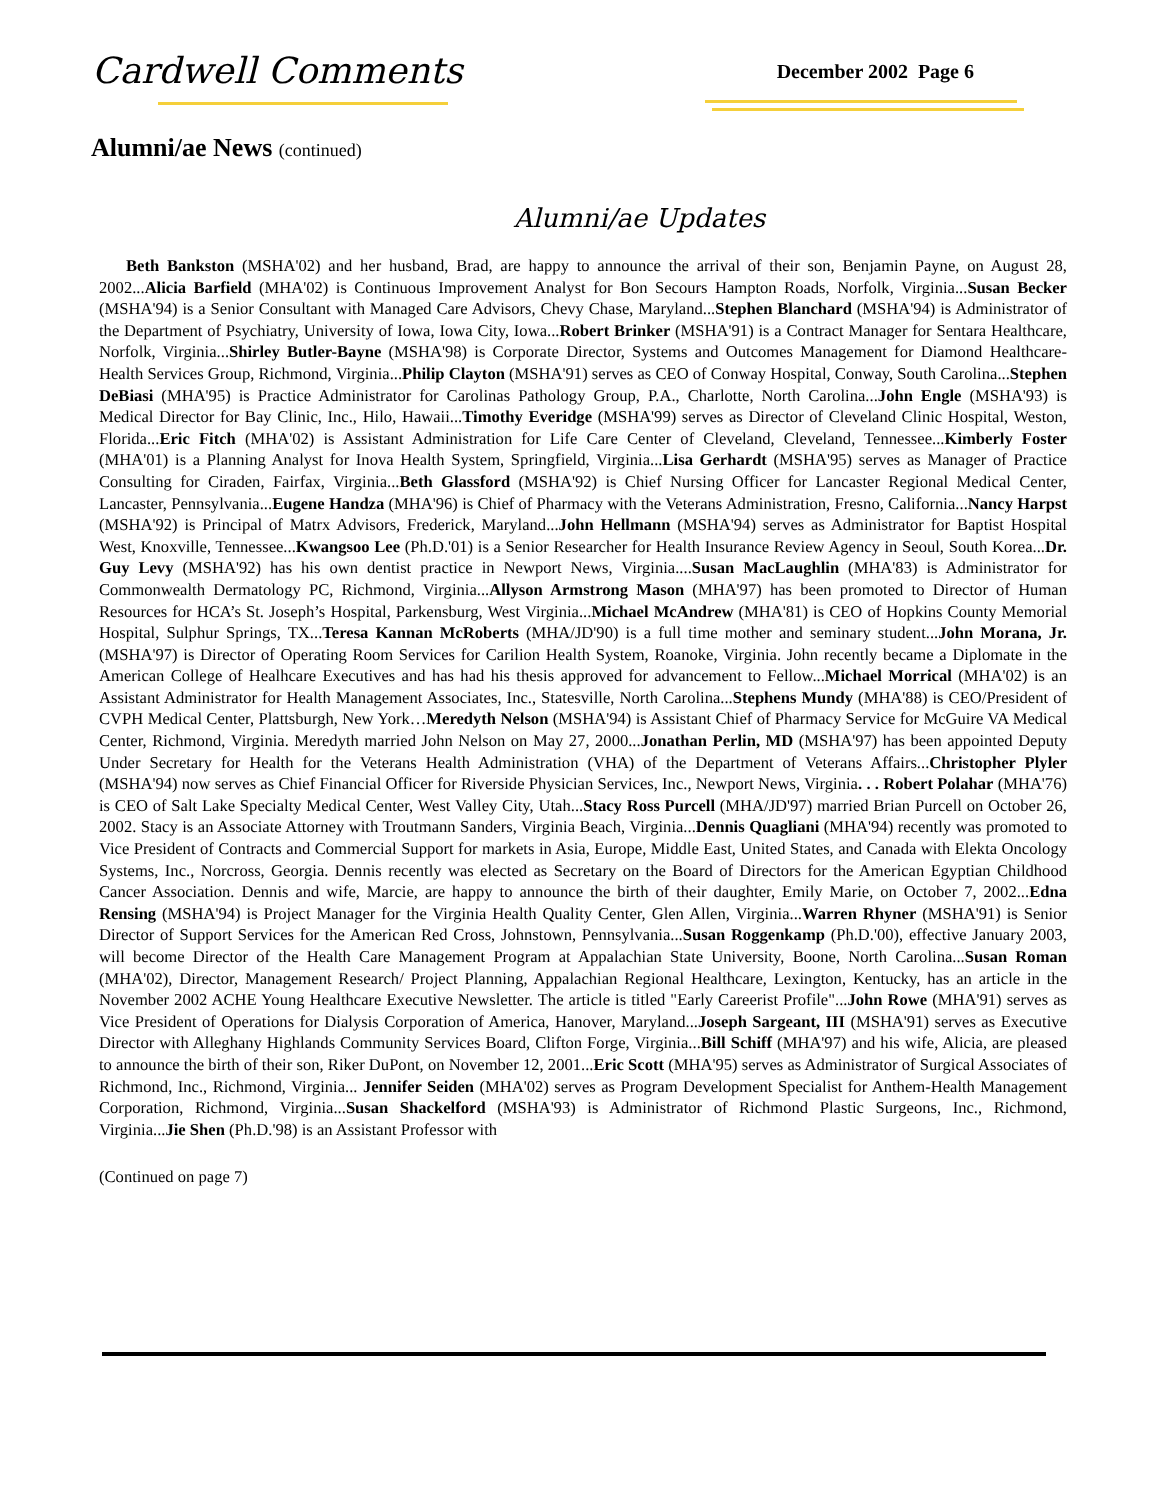Cardwell Comments
December 2002 Page 6
Alumni/ae News (continued)
Alumni/ae Updates
Beth Bankston (MSHA'02) and her husband, Brad, are happy to announce the arrival of their son, Benjamin Payne, on August 28, 2002...Alicia Barfield (MHA'02) is Continuous Improvement Analyst for Bon Secours Hampton Roads, Norfolk, Virginia...Susan Becker (MSHA'94) is a Senior Consultant with Managed Care Advisors, Chevy Chase, Maryland...Stephen Blanchard (MSHA'94) is Administrator of the Department of Psychiatry, University of Iowa, Iowa City, Iowa...Robert Brinker (MSHA'91) is a Contract Manager for Sentara Healthcare, Norfolk, Virginia...Shirley Butler-Bayne (MSHA'98) is Corporate Director, Systems and Outcomes Management for Diamond Healthcare-Health Services Group, Richmond, Virginia...Philip Clayton (MSHA'91) serves as CEO of Conway Hospital, Conway, South Carolina...Stephen DeBiasi (MHA'95) is Practice Administrator for Carolinas Pathology Group, P.A., Charlotte, North Carolina...John Engle (MSHA'93) is Medical Director for Bay Clinic, Inc., Hilo, Hawaii...Timothy Everidge (MSHA'99) serves as Director of Cleveland Clinic Hospital, Weston, Florida...Eric Fitch (MHA'02) is Assistant Administration for Life Care Center of Cleveland, Cleveland, Tennessee...Kimberly Foster (MHA'01) is a Planning Analyst for Inova Health System, Springfield, Virginia...Lisa Gerhardt (MSHA'95) serves as Manager of Practice Consulting for Ciraden, Fairfax, Virginia...Beth Glassford (MSHA'92) is Chief Nursing Officer for Lancaster Regional Medical Center, Lancaster, Pennsylvania...Eugene Handza (MHA'96) is Chief of Pharmacy with the Veterans Administration, Fresno, California...Nancy Harpst (MSHA'92) is Principal of Matrx Advisors, Frederick, Maryland...John Hellmann (MSHA'94) serves as Administrator for Baptist Hospital West, Knoxville, Tennessee...Kwangsoo Lee (Ph.D.'01) is a Senior Researcher for Health Insurance Review Agency in Seoul, South Korea...Dr. Guy Levy (MSHA'92) has his own dentist practice in Newport News, Virginia....Susan MacLaughlin (MHA'83) is Administrator for Commonwealth Dermatology PC, Richmond, Virginia...Allyson Armstrong Mason (MHA'97) has been promoted to Director of Human Resources for HCA’s St. Joseph’s Hospital, Parkensburg, West Virginia...Michael McAndrew (MHA'81) is CEO of Hopkins County Memorial Hospital, Sulphur Springs, TX...Teresa Kannan McRoberts (MHA/JD'90) is a full time mother and seminary student...John Morana, Jr. (MSHA'97) is Director of Operating Room Services for Carilion Health System, Roanoke, Virginia. John recently became a Diplomate in the American College of Healhcare Executives and has had his thesis approved for advancement to Fellow...Michael Morrical (MHA'02) is an Assistant Administrator for Health Management Associates, Inc., Statesville, North Carolina...Stephens Mundy (MHA'88) is CEO/President of CVPH Medical Center, Plattsburgh, New York…Meredyth Nelson (MSHA'94) is Assistant Chief of Pharmacy Service for McGuire VA Medical Center, Richmond, Virginia. Meredyth married John Nelson on May 27, 2000...Jonathan Perlin, MD (MSHA'97) has been appointed Deputy Under Secretary for Health for the Veterans Health Administration (VHA) of the Department of Veterans Affairs...Christopher Plyler (MSHA'94) now serves as Chief Financial Officer for Riverside Physician Services, Inc., Newport News, Virginia. . . Robert Polahar (MHA'76) is CEO of Salt Lake Specialty Medical Center, West Valley City, Utah...Stacy Ross Purcell (MHA/JD'97) married Brian Purcell on October 26, 2002. Stacy is an Associate Attorney with Troutmann Sanders, Virginia Beach, Virginia...Dennis Quagliani (MHA'94) recently was promoted to Vice President of Contracts and Commercial Support for markets in Asia, Europe, Middle East, United States, and Canada with Elekta Oncology Systems, Inc., Norcross, Georgia. Dennis recently was elected as Secretary on the Board of Directors for the American Egyptian Childhood Cancer Association. Dennis and wife, Marcie, are happy to announce the birth of their daughter, Emily Marie, on October 7, 2002...Edna Rensing (MSHA'94) is Project Manager for the Virginia Health Quality Center, Glen Allen, Virginia...Warren Rhyner (MSHA'91) is Senior Director of Support Services for the American Red Cross, Johnstown, Pennsylvania...Susan Roggenkamp (Ph.D.'00), effective January 2003, will become Director of the Health Care Management Program at Appalachian State University, Boone, North Carolina...Susan Roman (MHA'02), Director, Management Research/ Project Planning, Appalachian Regional Healthcare, Lexington, Kentucky, has an article in the November 2002 ACHE Young Healthcare Executive Newsletter. The article is titled "Early Careerist Profile"...John Rowe (MHA'91) serves as Vice President of Operations for Dialysis Corporation of America, Hanover, Maryland...Joseph Sargeant, III (MSHA'91) serves as Executive Director with Alleghany Highlands Community Services Board, Clifton Forge, Virginia...Bill Schiff (MHA'97) and his wife, Alicia, are pleased to announce the birth of their son, Riker DuPont, on November 12, 2001...Eric Scott (MHA'95) serves as Administrator of Surgical Associates of Richmond, Inc., Richmond, Virginia... Jennifer Seiden (MHA'02) serves as Program Development Specialist for Anthem-Health Management Corporation, Richmond, Virginia...Susan Shackelford (MSHA'93) is Administrator of Richmond Plastic Surgeons, Inc., Richmond, Virginia...Jie Shen (Ph.D.'98) is an Assistant Professor with
(Continued on page 7)